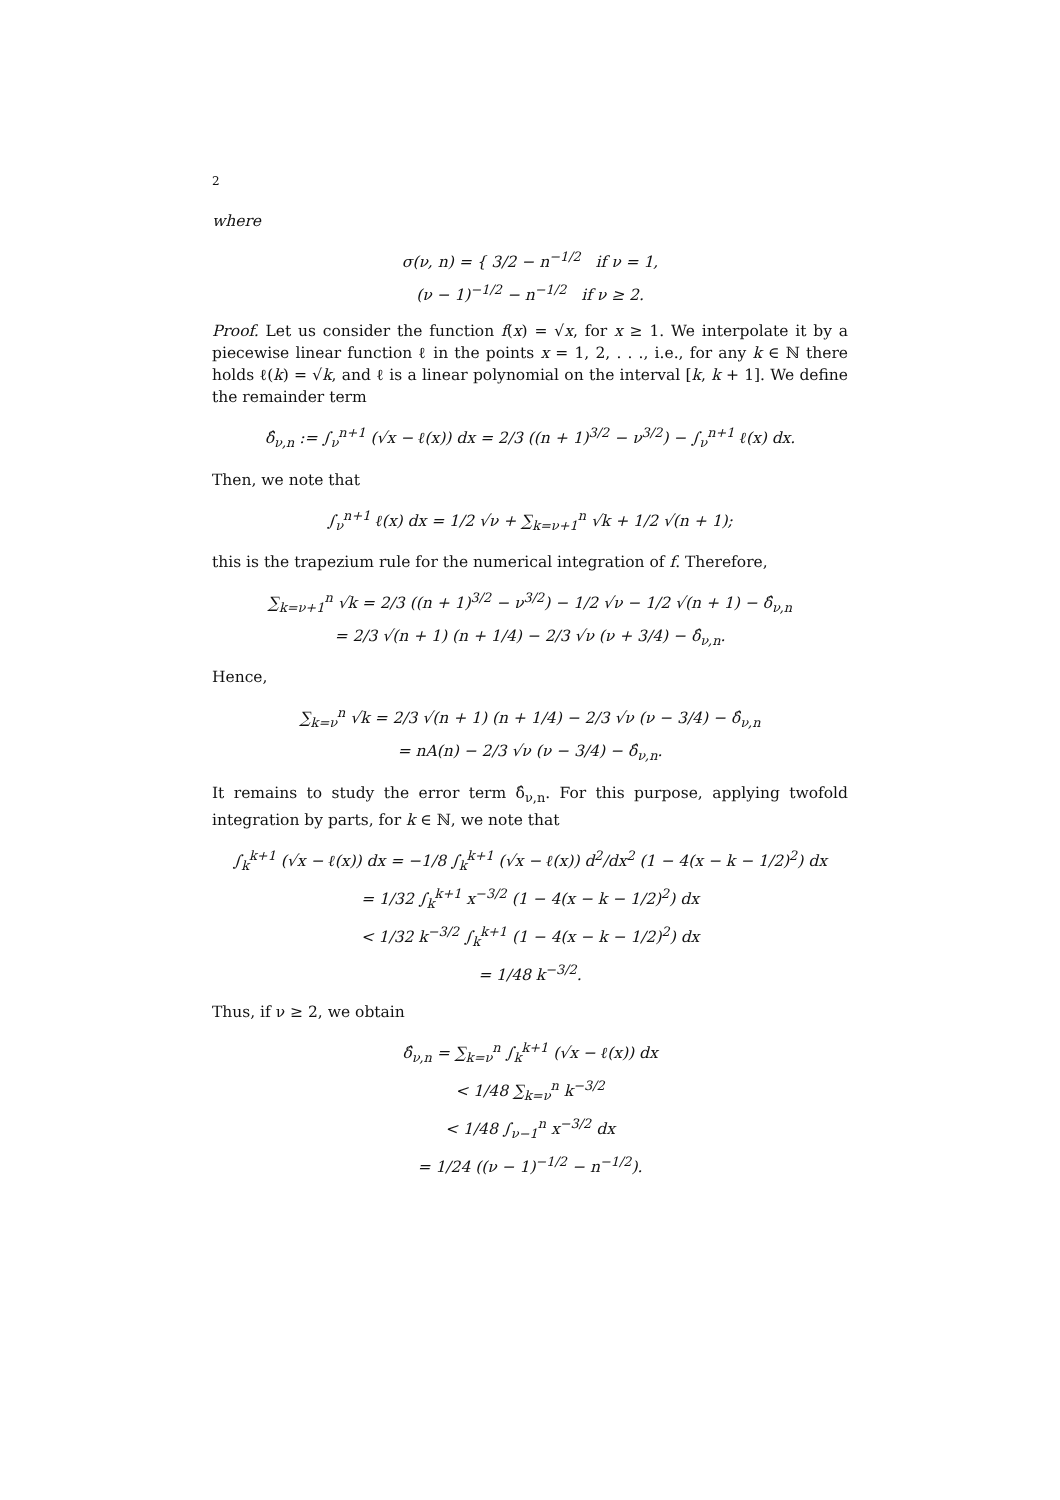2
where
σ(ν, n) = { 3/2 − n<sup>−1/2</sup> if ν = 1,
(ν − 1)<sup>−1/2</sup> − n<sup>−1/2</sup> if ν ≥ 2.
Proof. Let us consider the function f(x) = √x, for x ≥ 1. We interpolate it by a piecewise linear function ℓ in the points x = 1, 2, . . ., i.e., for any k ∈ ℕ there holds ℓ(k) = √k, and ℓ is a linear polynomial on the interval [k, k + 1]. We define the remainder term
δ̂<sub>ν,n</sub> := ∫<sub>ν</sub><sup>n+1</sup> (√x − ℓ(x)) dx = 2/3 ((n + 1)<sup>3/2</sup> − ν<sup>3/2</sup>) − ∫<sub>ν</sub><sup>n+1</sup> ℓ(x) dx.
Then, we note that
∫<sub>ν</sub><sup>n+1</sup> ℓ(x) dx = 1/2 √ν + ∑<sub>k=ν+1</sub><sup>n</sup> √k + 1/2 √(n + 1);
this is the trapezium rule for the numerical integration of f. Therefore,
∑<sub>k=ν+1</sub><sup>n</sup> √k = 2/3 ((n + 1)<sup>3/2</sup> − ν<sup>3/2</sup>) − 1/2 √ν − 1/2 √(n + 1) − δ̂<sub>ν,n</sub>
= 2/3 √(n + 1) (n + 1/4) − 2/3 √ν (ν + 3/4) − δ̂<sub>ν,n</sub>.
Hence,
∑<sub>k=ν</sub><sup>n</sup> √k = 2/3 √(n + 1) (n + 1/4) − 2/3 √ν (ν − 3/4) − δ̂<sub>ν,n</sub>
= nA(n) − 2/3 √ν (ν − 3/4) − δ̂<sub>ν,n</sub>.
It remains to study the error term δ̂<sub>ν,n</sub>. For this purpose, applying twofold integration by parts, for k ∈ ℕ, we note that
∫<sub>k</sub><sup>k+1</sup> (√x − ℓ(x)) dx = −1/8 ∫<sub>k</sub><sup>k+1</sup> (√x − ℓ(x)) d<sup>2</sup>/dx<sup>2</sup> (1 − 4(x − k − 1/2)<sup>2</sup>) dx
= 1/32 ∫<sub>k</sub><sup>k+1</sup> x<sup>−3/2</sup> (1 − 4(x − k − 1/2)<sup>2</sup>) dx
< 1/32 k<sup>−3/2</sup> ∫<sub>k</sub><sup>k+1</sup> (1 − 4(x − k − 1/2)<sup>2</sup>) dx
= 1/48 k<sup>−3/2</sup>.
Thus, if ν ≥ 2, we obtain
δ̂<sub>ν,n</sub> = ∑<sub>k=ν</sub><sup>n</sup> ∫<sub>k</sub><sup>k+1</sup> (√x − ℓ(x)) dx
< 1/48 ∑<sub>k=ν</sub><sup>n</sup> k<sup>−3/2</sup>
< 1/48 ∫<sub>ν−1</sub><sup>n</sup> x<sup>−3/2</sup> dx
= 1/24 ((ν − 1)<sup>−1/2</sup> − n<sup>−1/2</sup>).